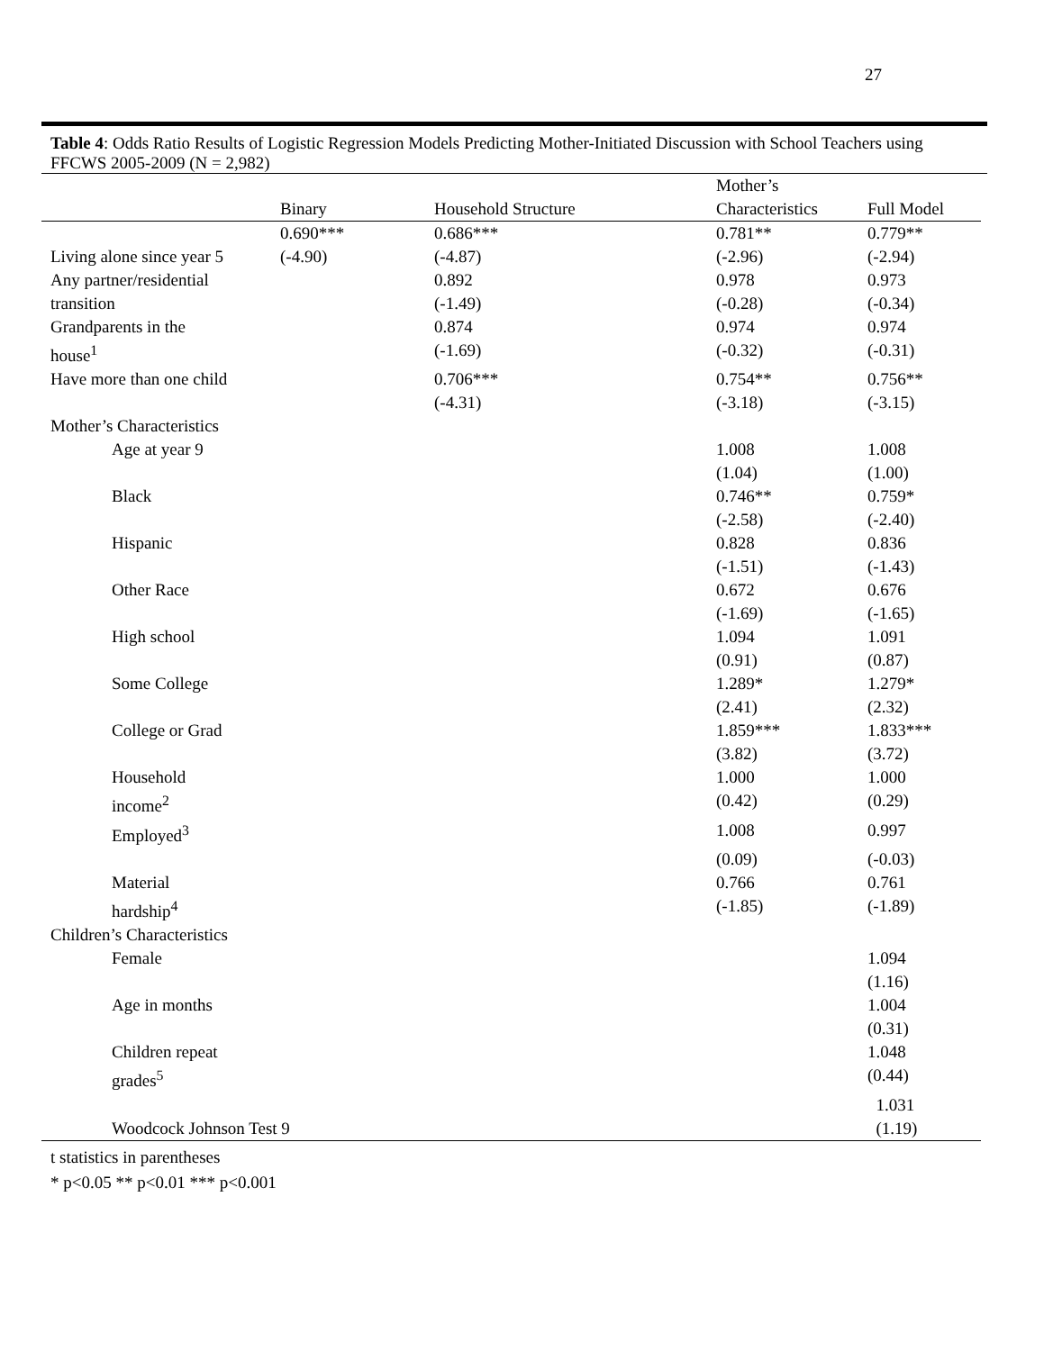27
Table 4: Odds Ratio Results of Logistic Regression Models Predicting Mother-Initiated Discussion with School Teachers using FFCWS 2005-2009 (N = 2,982)
| | Binary | Household Structure | Mother’s Characteristics | Full Model |
| --- | --- | --- | --- | --- |
| | 0.690*** | 0.686*** | 0.781** | 0.779** |
| Living alone since year 5 | (-4.90) | (-4.87) | (-2.96) | (-2.94) |
| Any partner/residential | | 0.892 | 0.978 | 0.973 |
| transition | | (-1.49) | (-0.28) | (-0.34) |
| Grandparents in the | | 0.874 | 0.974 | 0.974 |
| house<sup>1</sup> | | (-1.69) | (-0.32) | (-0.31) |
| Have more than one child | | 0.706*** | 0.754** | 0.756** |
| | | (-4.31) | (-3.18) | (-3.15) |
| Mother’s Characteristics | | | | |
| Age at year 9 | | | 1.008 | 1.008 |
| | | | (1.04) | (1.00) |
| Black | | | 0.746** | 0.759* |
| | | | (-2.58) | (-2.40) |
| Hispanic | | | 0.828 | 0.836 |
| | | | (-1.51) | (-1.43) |
| Other Race | | | 0.672 | 0.676 |
| | | | (-1.69) | (-1.65) |
| High school | | | 1.094 | 1.091 |
| | | | (0.91) | (0.87) |
| Some College | | | 1.289* | 1.279* |
| | | | (2.41) | (2.32) |
| College or Grad | | | 1.859*** | 1.833*** |
| | | | (3.82) | (3.72) |
| Household | | | 1.000 | 1.000 |
| income<sup>2</sup> | | | (0.42) | (0.29) |
| Employed<sup>3</sup> | | | 1.008 | 0.997 |
| | | | (0.09) | (-0.03) |
| Material | | | 0.766 | 0.761 |
| hardship<sup>4</sup> | | | (-1.85) | (-1.89) |
| Children’s Characteristics | | | | |
| Female | | | | 1.094 |
| | | | | (1.16) |
| Age in months | | | | 1.004 |
| | | | | (0.31) |
| Children repeat | | | | 1.048 |
| grades<sup>5</sup> | | | | (0.44) |
| | | | | 1.031 |
| Woodcock Johnson Test 9 | | | | (1.19) |
t statistics in parentheses
* p<0.05 ** p<0.01 *** p<0.001